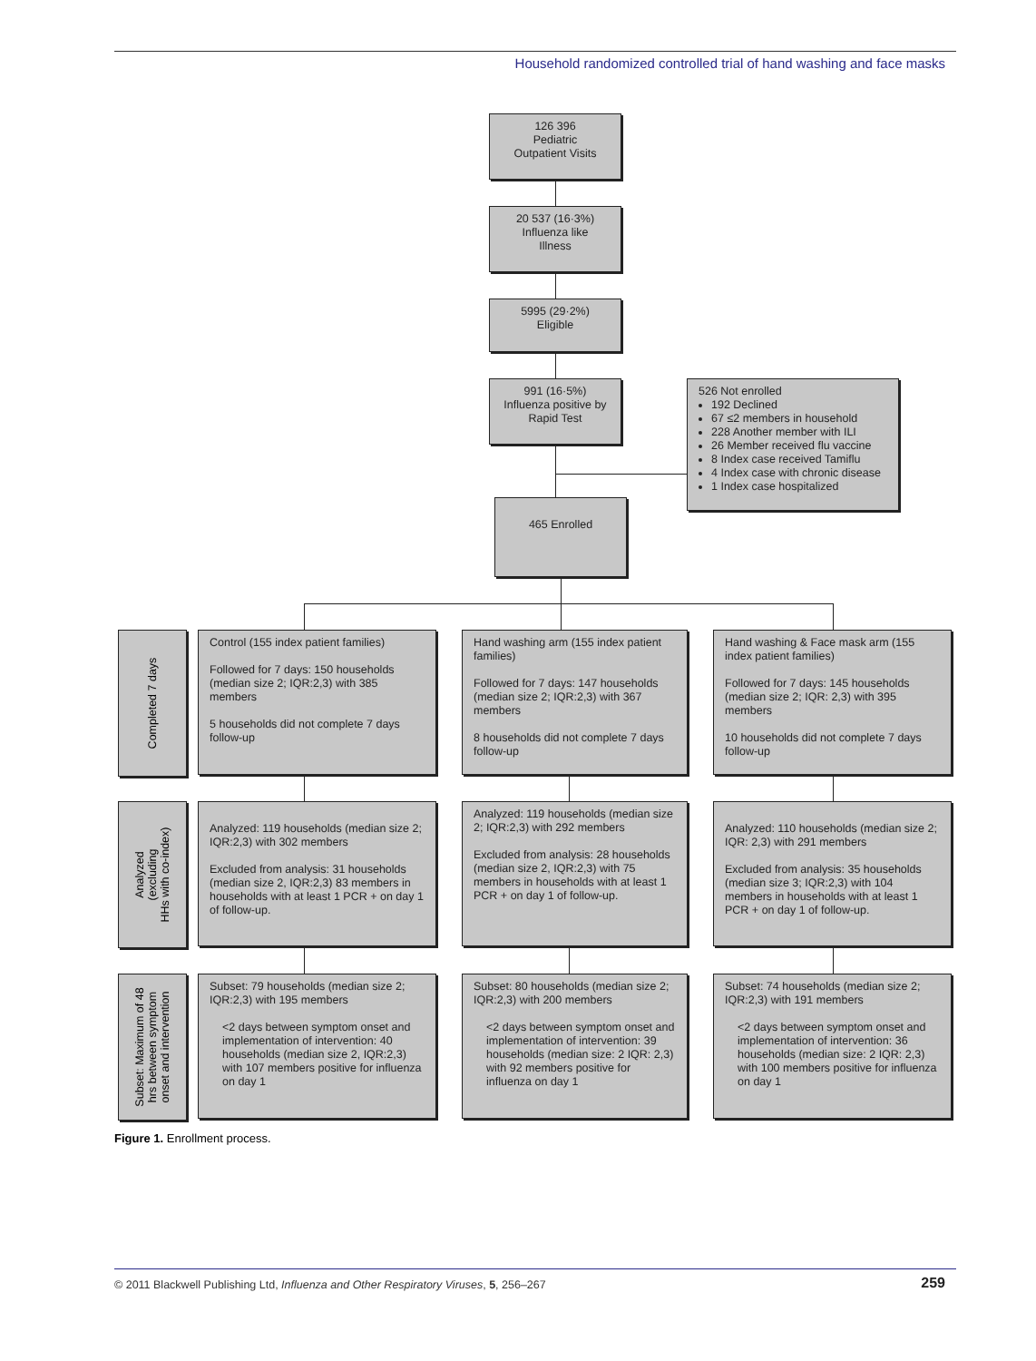Household randomized controlled trial of hand washing and face masks
126 396
Pediatric
Outpatient Visits
20 537 (16·3%)
Influenza like
Illness
5995 (29·2%)
Eligible
991 (16·5%)
Influenza positive by
Rapid Test
526 Not enrolled
192 Declined
67 ≤2 members in household
228 Another member with ILI
26 Member received flu vaccine
8 Index case received Tamiflu
4 Index case with chronic disease
1 Index case hospitalized
465 Enrolled
Completed 7 days
Control (155 index patient families)
Followed for 7 days: 150 households (median size 2; IQR:2,3) with 385 members
5 households did not complete 7 days follow-up
Hand washing arm (155 index patient families)
Followed for 7 days: 147 households (median size 2; IQR:2,3) with 367 members
8 households did not complete 7 days follow-up
Hand washing & Face mask arm (155 index patient families)
Followed for 7 days: 145 households (median size 2; IQR: 2,3) with 395 members
10 households did not complete 7 days follow-up
Analyzed
(excluding
HHs with co-index)
Analyzed: 119 households (median size 2; IQR:2,3) with 302 members
Excluded from analysis: 31 households (median size 2, IQR:2,3) 83 members in households with at least 1 PCR + on day 1 of follow-up.
Analyzed: 119 households (median size 2; IQR:2,3) with 292 members
Excluded from analysis: 28 households (median size 2, IQR:2,3) with 75 members in households with at least 1 PCR + on day 1 of follow-up.
Analyzed: 110 households (median size 2; IQR: 2,3) with 291 members
Excluded from analysis: 35 households (median size 3; IQR:2,3) with 104 members in households with at least 1 PCR + on day 1 of follow-up.
Subset: Maximum of 48
hrs between symptom
onset and intervention
Subset: 79 households (median size 2; IQR:2,3) with 195 members
<2 days between symptom onset and implementation of intervention: 40 households (median size 2, IQR:2,3) with 107 members positive for influenza on day 1
Subset: 80 households (median size 2; IQR:2,3) with 200 members
<2 days between symptom onset and implementation of intervention: 39 households (median size: 2 IQR: 2,3) with 92 members positive for influenza on day 1
Subset: 74 households (median size 2; IQR:2,3) with 191 members
<2 days between symptom onset and implementation of intervention: 36 households (median size: 2 IQR: 2,3) with 100 members positive for influenza on day 1
Figure 1. Enrollment process.
© 2011 Blackwell Publishing Ltd, Influenza and Other Respiratory Viruses, 5, 256–267 259